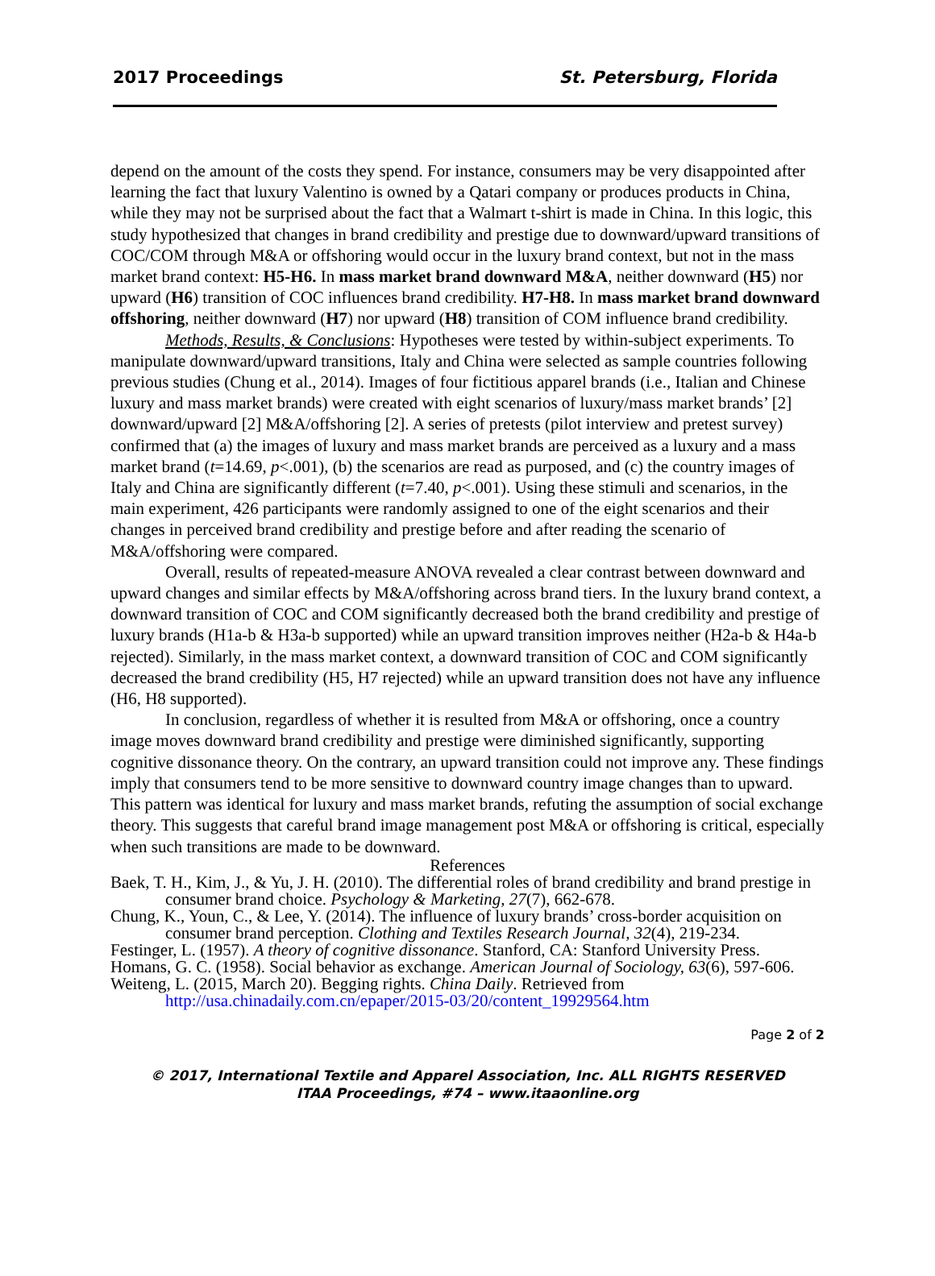2017 Proceedings St. Petersburg, Florida
depend on the amount of the costs they spend. For instance, consumers may be very disappointed after learning the fact that luxury Valentino is owned by a Qatari company or produces products in China, while they may not be surprised about the fact that a Walmart t-shirt is made in China. In this logic, this study hypothesized that changes in brand credibility and prestige due to downward/upward transitions of COC/COM through M&A or offshoring would occur in the luxury brand context, but not in the mass market brand context: H5-H6. In mass market brand downward M&A, neither downward (H5) nor upward (H6) transition of COC influences brand credibility. H7-H8. In mass market brand downward offshoring, neither downward (H7) nor upward (H8) transition of COM influence brand credibility.
Methods, Results, & Conclusions: Hypotheses were tested by within-subject experiments. To manipulate downward/upward transitions, Italy and China were selected as sample countries following previous studies (Chung et al., 2014). Images of four fictitious apparel brands (i.e., Italian and Chinese luxury and mass market brands) were created with eight scenarios of luxury/mass market brands’ [2] downward/upward [2] M&A/offshoring [2]. A series of pretests (pilot interview and pretest survey) confirmed that (a) the images of luxury and mass market brands are perceived as a luxury and a mass market brand (t=14.69, p<.001), (b) the scenarios are read as purposed, and (c) the country images of Italy and China are significantly different (t=7.40, p<.001). Using these stimuli and scenarios, in the main experiment, 426 participants were randomly assigned to one of the eight scenarios and their changes in perceived brand credibility and prestige before and after reading the scenario of M&A/offshoring were compared.
Overall, results of repeated-measure ANOVA revealed a clear contrast between downward and upward changes and similar effects by M&A/offshoring across brand tiers. In the luxury brand context, a downward transition of COC and COM significantly decreased both the brand credibility and prestige of luxury brands (H1a-b & H3a-b supported) while an upward transition improves neither (H2a-b & H4a-b rejected). Similarly, in the mass market context, a downward transition of COC and COM significantly decreased the brand credibility (H5, H7 rejected) while an upward transition does not have any influence (H6, H8 supported).
In conclusion, regardless of whether it is resulted from M&A or offshoring, once a country image moves downward brand credibility and prestige were diminished significantly, supporting cognitive dissonance theory. On the contrary, an upward transition could not improve any. These findings imply that consumers tend to be more sensitive to downward country image changes than to upward. This pattern was identical for luxury and mass market brands, refuting the assumption of social exchange theory. This suggests that careful brand image management post M&A or offshoring is critical, especially when such transitions are made to be downward.
References
Baek, T. H., Kim, J., & Yu, J. H. (2010). The differential roles of brand credibility and brand prestige in consumer brand choice. Psychology & Marketing, 27(7), 662-678.
Chung, K., Youn, C., & Lee, Y. (2014). The influence of luxury brands’ cross-border acquisition on consumer brand perception. Clothing and Textiles Research Journal, 32(4), 219-234.
Festinger, L. (1957). A theory of cognitive dissonance. Stanford, CA: Stanford University Press.
Homans, G. C. (1958). Social behavior as exchange. American Journal of Sociology, 63(6), 597-606.
Weiteng, L. (2015, March 20). Begging rights. China Daily. Retrieved from http://usa.chinadaily.com.cn/epaper/2015-03/20/content_19929564.htm
Page 2 of 2
© 2017, International Textile and Apparel Association, Inc. ALL RIGHTS RESERVED
ITAA Proceedings, #74 – www.itaaonline.org